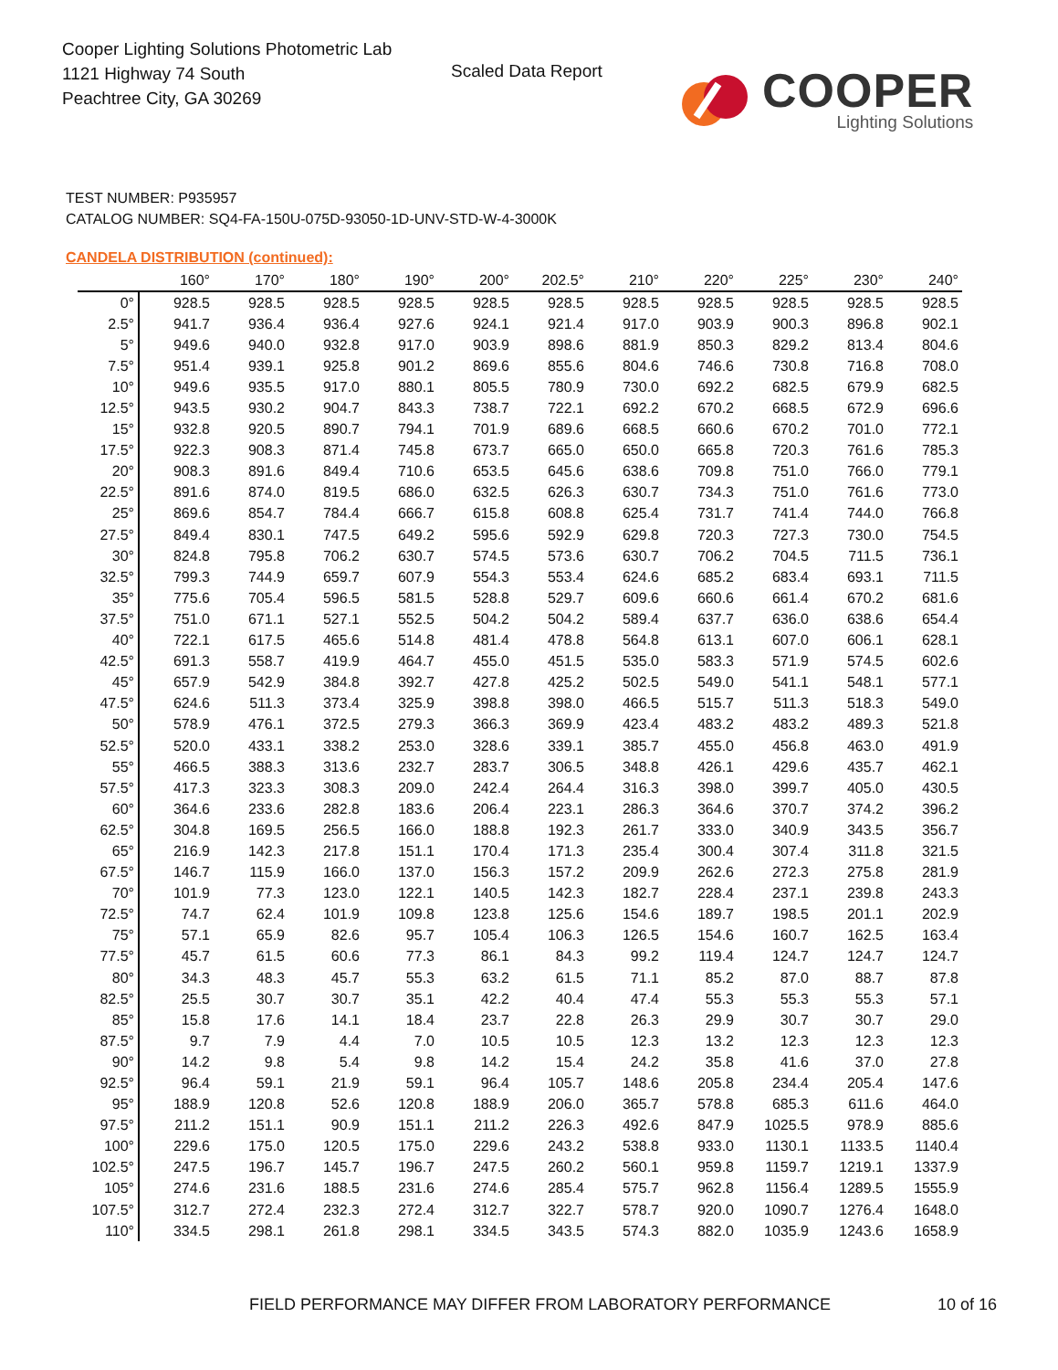Cooper Lighting Solutions Photometric Lab
1121 Highway 74 South
Peachtree City, GA 30269
Scaled Data Report
COOPER
Lighting Solutions
TEST NUMBER: P935957
CATALOG NUMBER: SQ4-FA-150U-075D-93050-1D-UNV-STD-W-4-3000K
CANDELA DISTRIBUTION (continued):
| | 160° | 170° | 180° | 190° | 200° | 202.5° | 210° | 220° | 225° | 230° | 240° |
| --- | --- | --- | --- | --- | --- | --- | --- | --- | --- | --- | --- |
| 0° | 928.5 | 928.5 | 928.5 | 928.5 | 928.5 | 928.5 | 928.5 | 928.5 | 928.5 | 928.5 | 928.5 |
| 2.5° | 941.7 | 936.4 | 936.4 | 927.6 | 924.1 | 921.4 | 917.0 | 903.9 | 900.3 | 896.8 | 902.1 |
| 5° | 949.6 | 940.0 | 932.8 | 917.0 | 903.9 | 898.6 | 881.9 | 850.3 | 829.2 | 813.4 | 804.6 |
| 7.5° | 951.4 | 939.1 | 925.8 | 901.2 | 869.6 | 855.6 | 804.6 | 746.6 | 730.8 | 716.8 | 708.0 |
| 10° | 949.6 | 935.5 | 917.0 | 880.1 | 805.5 | 780.9 | 730.0 | 692.2 | 682.5 | 679.9 | 682.5 |
| 12.5° | 943.5 | 930.2 | 904.7 | 843.3 | 738.7 | 722.1 | 692.2 | 670.2 | 668.5 | 672.9 | 696.6 |
| 15° | 932.8 | 920.5 | 890.7 | 794.1 | 701.9 | 689.6 | 668.5 | 660.6 | 670.2 | 701.0 | 772.1 |
| 17.5° | 922.3 | 908.3 | 871.4 | 745.8 | 673.7 | 665.0 | 650.0 | 665.8 | 720.3 | 761.6 | 785.3 |
| 20° | 908.3 | 891.6 | 849.4 | 710.6 | 653.5 | 645.6 | 638.6 | 709.8 | 751.0 | 766.0 | 779.1 |
| 22.5° | 891.6 | 874.0 | 819.5 | 686.0 | 632.5 | 626.3 | 630.7 | 734.3 | 751.0 | 761.6 | 773.0 |
| 25° | 869.6 | 854.7 | 784.4 | 666.7 | 615.8 | 608.8 | 625.4 | 731.7 | 741.4 | 744.0 | 766.8 |
| 27.5° | 849.4 | 830.1 | 747.5 | 649.2 | 595.6 | 592.9 | 629.8 | 720.3 | 727.3 | 730.0 | 754.5 |
| 30° | 824.8 | 795.8 | 706.2 | 630.7 | 574.5 | 573.6 | 630.7 | 706.2 | 704.5 | 711.5 | 736.1 |
| 32.5° | 799.3 | 744.9 | 659.7 | 607.9 | 554.3 | 553.4 | 624.6 | 685.2 | 683.4 | 693.1 | 711.5 |
| 35° | 775.6 | 705.4 | 596.5 | 581.5 | 528.8 | 529.7 | 609.6 | 660.6 | 661.4 | 670.2 | 681.6 |
| 37.5° | 751.0 | 671.1 | 527.1 | 552.5 | 504.2 | 504.2 | 589.4 | 637.7 | 636.0 | 638.6 | 654.4 |
| 40° | 722.1 | 617.5 | 465.6 | 514.8 | 481.4 | 478.8 | 564.8 | 613.1 | 607.0 | 606.1 | 628.1 |
| 42.5° | 691.3 | 558.7 | 419.9 | 464.7 | 455.0 | 451.5 | 535.0 | 583.3 | 571.9 | 574.5 | 602.6 |
| 45° | 657.9 | 542.9 | 384.8 | 392.7 | 427.8 | 425.2 | 502.5 | 549.0 | 541.1 | 548.1 | 577.1 |
| 47.5° | 624.6 | 511.3 | 373.4 | 325.9 | 398.8 | 398.0 | 466.5 | 515.7 | 511.3 | 518.3 | 549.0 |
| 50° | 578.9 | 476.1 | 372.5 | 279.3 | 366.3 | 369.9 | 423.4 | 483.2 | 483.2 | 489.3 | 521.8 |
| 52.5° | 520.0 | 433.1 | 338.2 | 253.0 | 328.6 | 339.1 | 385.7 | 455.0 | 456.8 | 463.0 | 491.9 |
| 55° | 466.5 | 388.3 | 313.6 | 232.7 | 283.7 | 306.5 | 348.8 | 426.1 | 429.6 | 435.7 | 462.1 |
| 57.5° | 417.3 | 323.3 | 308.3 | 209.0 | 242.4 | 264.4 | 316.3 | 398.0 | 399.7 | 405.0 | 430.5 |
| 60° | 364.6 | 233.6 | 282.8 | 183.6 | 206.4 | 223.1 | 286.3 | 364.6 | 370.7 | 374.2 | 396.2 |
| 62.5° | 304.8 | 169.5 | 256.5 | 166.0 | 188.8 | 192.3 | 261.7 | 333.0 | 340.9 | 343.5 | 356.7 |
| 65° | 216.9 | 142.3 | 217.8 | 151.1 | 170.4 | 171.3 | 235.4 | 300.4 | 307.4 | 311.8 | 321.5 |
| 67.5° | 146.7 | 115.9 | 166.0 | 137.0 | 156.3 | 157.2 | 209.9 | 262.6 | 272.3 | 275.8 | 281.9 |
| 70° | 101.9 | 77.3 | 123.0 | 122.1 | 140.5 | 142.3 | 182.7 | 228.4 | 237.1 | 239.8 | 243.3 |
| 72.5° | 74.7 | 62.4 | 101.9 | 109.8 | 123.8 | 125.6 | 154.6 | 189.7 | 198.5 | 201.1 | 202.9 |
| 75° | 57.1 | 65.9 | 82.6 | 95.7 | 105.4 | 106.3 | 126.5 | 154.6 | 160.7 | 162.5 | 163.4 |
| 77.5° | 45.7 | 61.5 | 60.6 | 77.3 | 86.1 | 84.3 | 99.2 | 119.4 | 124.7 | 124.7 | 124.7 |
| 80° | 34.3 | 48.3 | 45.7 | 55.3 | 63.2 | 61.5 | 71.1 | 85.2 | 87.0 | 88.7 | 87.8 |
| 82.5° | 25.5 | 30.7 | 30.7 | 35.1 | 42.2 | 40.4 | 47.4 | 55.3 | 55.3 | 55.3 | 57.1 |
| 85° | 15.8 | 17.6 | 14.1 | 18.4 | 23.7 | 22.8 | 26.3 | 29.9 | 30.7 | 30.7 | 29.0 |
| 87.5° | 9.7 | 7.9 | 4.4 | 7.0 | 10.5 | 10.5 | 12.3 | 13.2 | 12.3 | 12.3 | 12.3 |
| 90° | 14.2 | 9.8 | 5.4 | 9.8 | 14.2 | 15.4 | 24.2 | 35.8 | 41.6 | 37.0 | 27.8 |
| 92.5° | 96.4 | 59.1 | 21.9 | 59.1 | 96.4 | 105.7 | 148.6 | 205.8 | 234.4 | 205.4 | 147.6 |
| 95° | 188.9 | 120.8 | 52.6 | 120.8 | 188.9 | 206.0 | 365.7 | 578.8 | 685.3 | 611.6 | 464.0 |
| 97.5° | 211.2 | 151.1 | 90.9 | 151.1 | 211.2 | 226.3 | 492.6 | 847.9 | 1025.5 | 978.9 | 885.6 |
| 100° | 229.6 | 175.0 | 120.5 | 175.0 | 229.6 | 243.2 | 538.8 | 933.0 | 1130.1 | 1133.5 | 1140.4 |
| 102.5° | 247.5 | 196.7 | 145.7 | 196.7 | 247.5 | 260.2 | 560.1 | 959.8 | 1159.7 | 1219.1 | 1337.9 |
| 105° | 274.6 | 231.6 | 188.5 | 231.6 | 274.6 | 285.4 | 575.7 | 962.8 | 1156.4 | 1289.5 | 1555.9 |
| 107.5° | 312.7 | 272.4 | 232.3 | 272.4 | 312.7 | 322.7 | 578.7 | 920.0 | 1090.7 | 1276.4 | 1648.0 |
| 110° | 334.5 | 298.1 | 261.8 | 298.1 | 334.5 | 343.5 | 574.3 | 882.0 | 1035.9 | 1243.6 | 1658.9 |
FIELD PERFORMANCE MAY DIFFER FROM LABORATORY PERFORMANCE
10 of 16